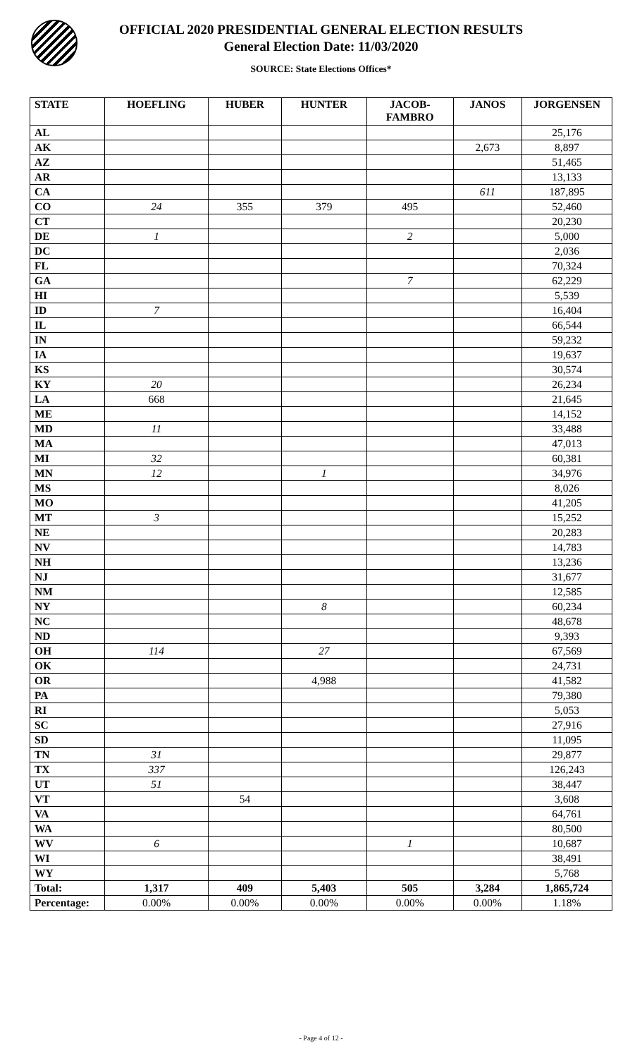OFFICIAL 2020 PRESIDENTIAL GENERAL ELECTION RESULTS
General Election Date: 11/03/2020
SOURCE: State Elections Offices*
| STATE | HOEFLING | HUBER | HUNTER | JACOB- FAMBRO | JANOS | JORGENSEN |
| --- | --- | --- | --- | --- | --- | --- |
| AL | | | | | | 25,176 |
| AK | | | | | 2,673 | 8,897 |
| AZ | | | | | | 51,465 |
| AR | | | | | | 13,133 |
| CA | | | | | 611 | 187,895 |
| CO | 24 | 355 | 379 | 495 | | 52,460 |
| CT | | | | | | 20,230 |
| DE | 1 | | | 2 | | 5,000 |
| DC | | | | | | 2,036 |
| FL | | | | | | 70,324 |
| GA | | | | 7 | | 62,229 |
| HI | | | | | | 5,539 |
| ID | 7 | | | | | 16,404 |
| IL | | | | | | 66,544 |
| IN | | | | | | 59,232 |
| IA | | | | | | 19,637 |
| KS | | | | | | 30,574 |
| KY | 20 | | | | | 26,234 |
| LA | 668 | | | | | 21,645 |
| ME | | | | | | 14,152 |
| MD | 11 | | | | | 33,488 |
| MA | | | | | | 47,013 |
| MI | 32 | | | | | 60,381 |
| MN | 12 | | 1 | | | 34,976 |
| MS | | | | | | 8,026 |
| MO | | | | | | 41,205 |
| MT | 3 | | | | | 15,252 |
| NE | | | | | | 20,283 |
| NV | | | | | | 14,783 |
| NH | | | | | | 13,236 |
| NJ | | | | | | 31,677 |
| NM | | | | | | 12,585 |
| NY | | | 8 | | | 60,234 |
| NC | | | | | | 48,678 |
| ND | | | | | | 9,393 |
| OH | 114 | | 27 | | | 67,569 |
| OK | | | | | | 24,731 |
| OR | | | 4,988 | | | 41,582 |
| PA | | | | | | 79,380 |
| RI | | | | | | 5,053 |
| SC | | | | | | 27,916 |
| SD | | | | | | 11,095 |
| TN | 31 | | | | | 29,877 |
| TX | 337 | | | | | 126,243 |
| UT | 51 | | | | | 38,447 |
| VT | | 54 | | | | 3,608 |
| VA | | | | | | 64,761 |
| WA | | | | | | 80,500 |
| WV | 6 | | | 1 | | 10,687 |
| WI | | | | | | 38,491 |
| WY | | | | | | 5,768 |
| Total: | 1,317 | 409 | 5,403 | 505 | 3,284 | 1,865,724 |
| Percentage: | 0.00% | 0.00% | 0.00% | 0.00% | 0.00% | 1.18% |
- Page 4 of 12 -